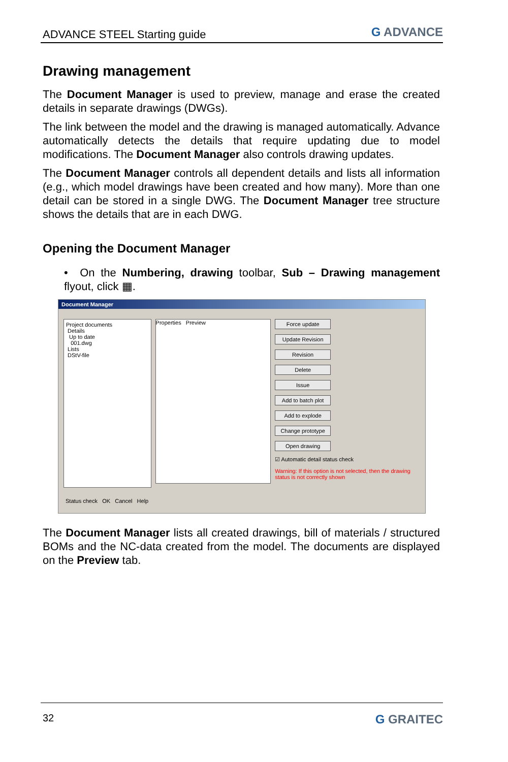ADVANCE STEEL Starting guide G ADVANCE
Drawing management
The Document Manager is used to preview, manage and erase the created details in separate drawings (DWGs).
The link between the model and the drawing is managed automatically. Advance automatically detects the details that require updating due to model modifications. The Document Manager also controls drawing updates.
The Document Manager controls all dependent details and lists all information (e.g., which model drawings have been created and how many). More than one detail can be stored in a single DWG. The Document Manager tree structure shows the details that are in each DWG.
Opening the Document Manager
• On the Numbering, drawing toolbar, Sub – Drawing management flyout, click ▦.
Document Manager
Project documents
Details
Up to date
001.dwg
Lists
DStV-file
Properties Preview
Force update
Update Revision
Revision
Delete
Issue
Add to batch plot
Add to explode
Change prototype
Open drawing
☑ Automatic detail status check
Warning: If this option is not selected, then the drawing status is not correctly shown
Status check OK Cancel Help
The Document Manager lists all created drawings, bill of materials / structured BOMs and the NC-data created from the model. The documents are displayed on the Preview tab.
32 G GRAITEC